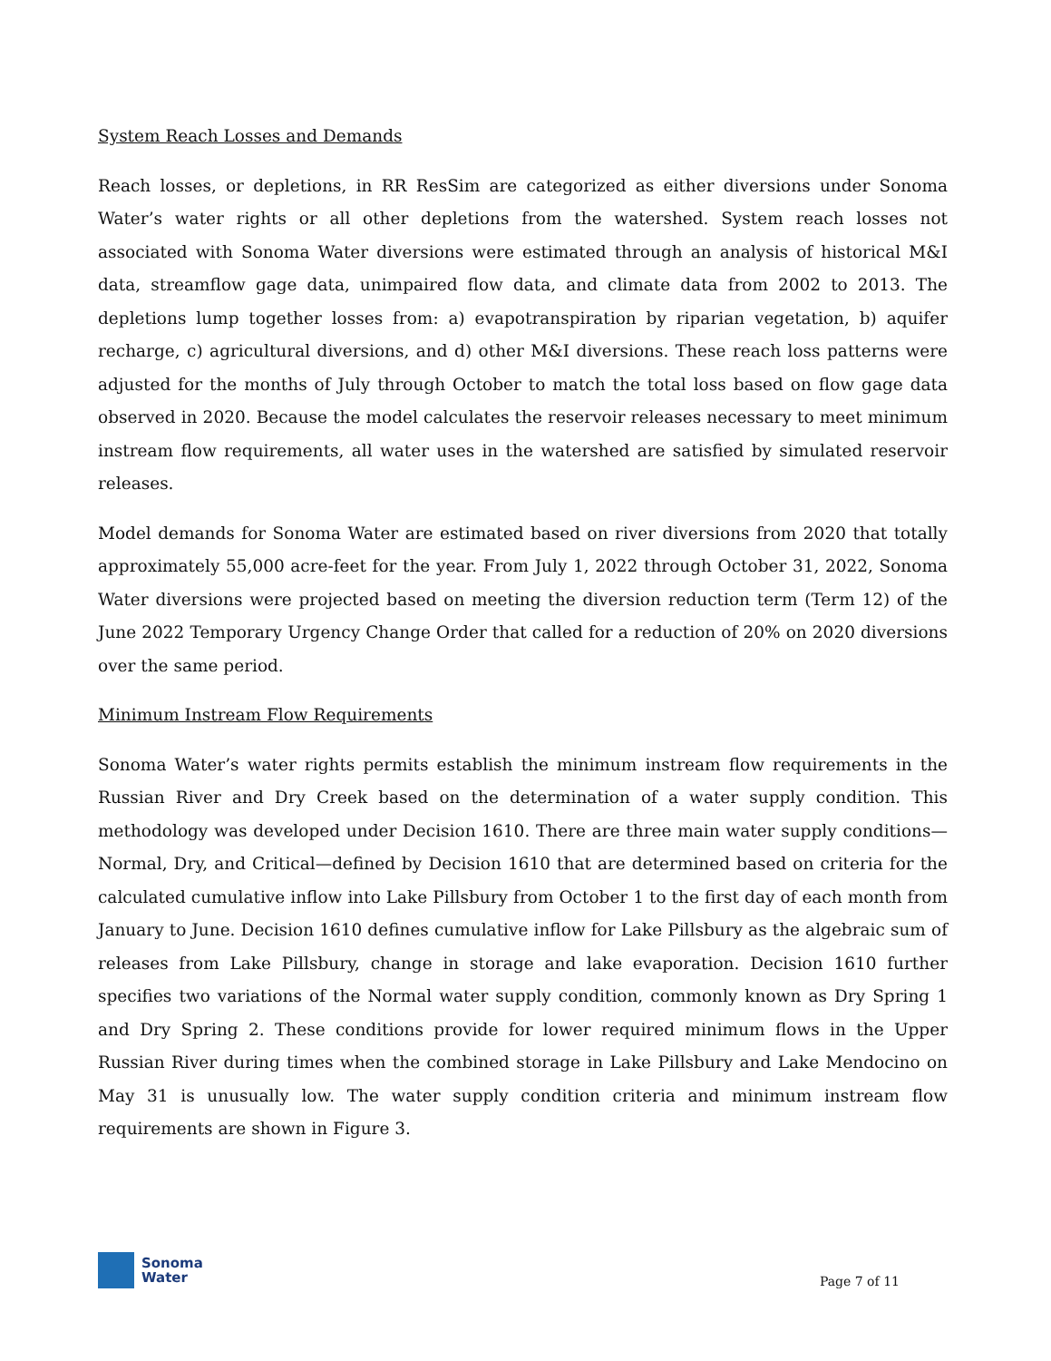System Reach Losses and Demands
Reach losses, or depletions, in RR ResSim are categorized as either diversions under Sonoma Water’s water rights or all other depletions from the watershed. System reach losses not associated with Sonoma Water diversions were estimated through an analysis of historical M&I data, streamflow gage data, unimpaired flow data, and climate data from 2002 to 2013. The depletions lump together losses from: a) evapotranspiration by riparian vegetation, b) aquifer recharge, c) agricultural diversions, and d) other M&I diversions. These reach loss patterns were adjusted for the months of July through October to match the total loss based on flow gage data observed in 2020. Because the model calculates the reservoir releases necessary to meet minimum instream flow requirements, all water uses in the watershed are satisfied by simulated reservoir releases.
Model demands for Sonoma Water are estimated based on river diversions from 2020 that totally approximately 55,000 acre-feet for the year. From July 1, 2022 through October 31, 2022, Sonoma Water diversions were projected based on meeting the diversion reduction term (Term 12) of the June 2022 Temporary Urgency Change Order that called for a reduction of 20% on 2020 diversions over the same period.
Minimum Instream Flow Requirements
Sonoma Water’s water rights permits establish the minimum instream flow requirements in the Russian River and Dry Creek based on the determination of a water supply condition. This methodology was developed under Decision 1610. There are three main water supply conditions—Normal, Dry, and Critical—defined by Decision 1610 that are determined based on criteria for the calculated cumulative inflow into Lake Pillsbury from October 1 to the first day of each month from January to June. Decision 1610 defines cumulative inflow for Lake Pillsbury as the algebraic sum of releases from Lake Pillsbury, change in storage and lake evaporation. Decision 1610 further specifies two variations of the Normal water supply condition, commonly known as Dry Spring 1 and Dry Spring 2. These conditions provide for lower required minimum flows in the Upper Russian River during times when the combined storage in Lake Pillsbury and Lake Mendocino on May 31 is unusually low. The water supply condition criteria and minimum instream flow requirements are shown in Figure 3.
Sonoma
Water
Page 7 of 11